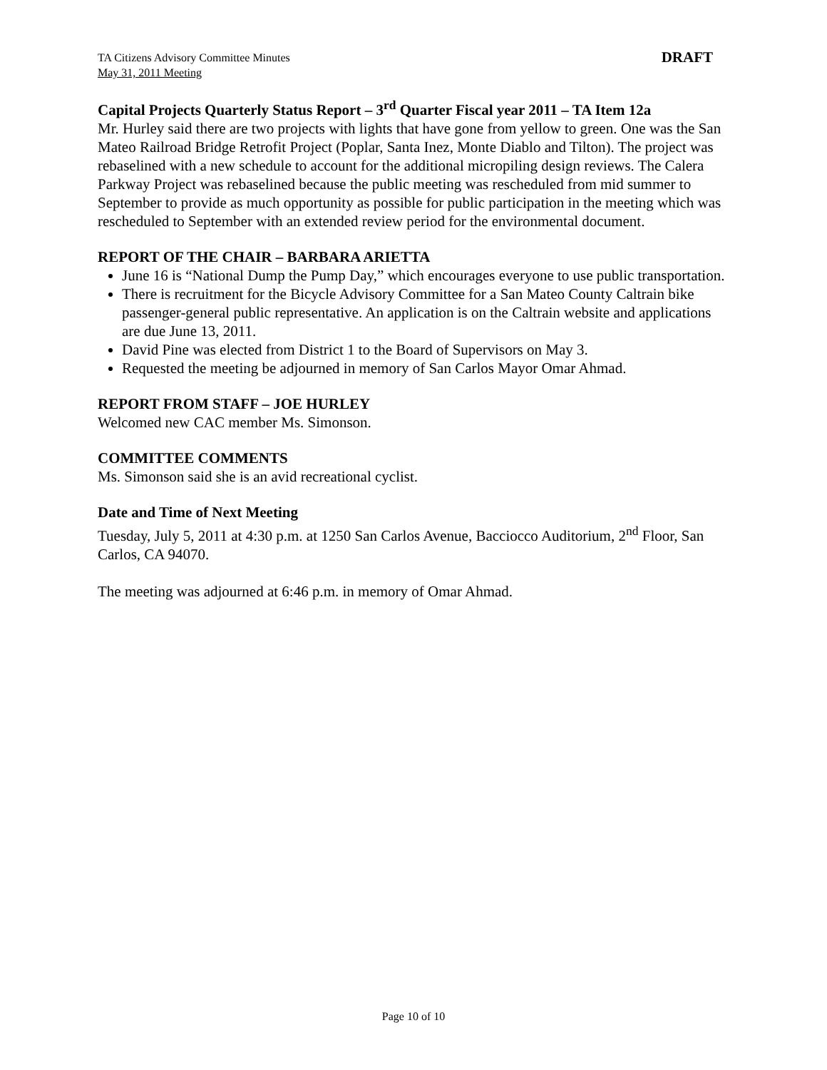TA Citizens Advisory Committee Minutes
May 31, 2011 Meeting
DRAFT
Capital Projects Quarterly Status Report – 3<sup>rd</sup> Quarter Fiscal year 2011 – TA Item 12a
Mr. Hurley said there are two projects with lights that have gone from yellow to green. One was the San Mateo Railroad Bridge Retrofit Project (Poplar, Santa Inez, Monte Diablo and Tilton). The project was rebaselined with a new schedule to account for the additional micropiling design reviews. The Calera Parkway Project was rebaselined because the public meeting was rescheduled from mid summer to September to provide as much opportunity as possible for public participation in the meeting which was rescheduled to September with an extended review period for the environmental document.
REPORT OF THE CHAIR – BARBARA ARIETTA
June 16 is “National Dump the Pump Day,” which encourages everyone to use public transportation.
There is recruitment for the Bicycle Advisory Committee for a San Mateo County Caltrain bike passenger-general public representative. An application is on the Caltrain website and applications are due June 13, 2011.
David Pine was elected from District 1 to the Board of Supervisors on May 3.
Requested the meeting be adjourned in memory of San Carlos Mayor Omar Ahmad.
REPORT FROM STAFF – JOE HURLEY
Welcomed new CAC member Ms. Simonson.
COMMITTEE COMMENTS
Ms. Simonson said she is an avid recreational cyclist.
Date and Time of Next Meeting
Tuesday, July 5, 2011 at 4:30 p.m. at 1250 San Carlos Avenue, Bacciocco Auditorium, 2<sup>nd</sup> Floor, San Carlos, CA 94070.
The meeting was adjourned at 6:46 p.m. in memory of Omar Ahmad.
Page 10 of 10